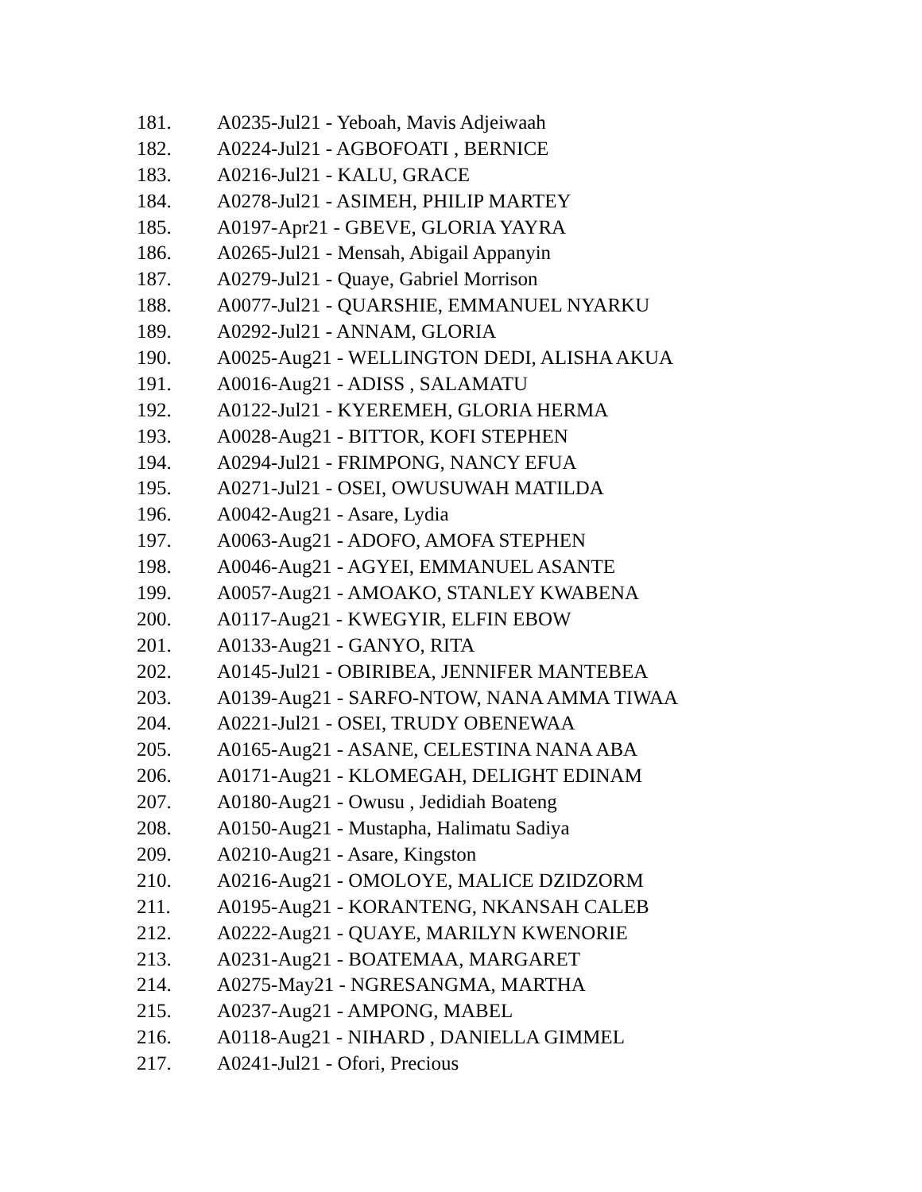181. A0235-Jul21 - Yeboah, Mavis Adjeiwaah
182. A0224-Jul21 - AGBOFOATI , BERNICE
183. A0216-Jul21 - KALU, GRACE
184. A0278-Jul21 - ASIMEH, PHILIP MARTEY
185. A0197-Apr21 - GBEVE, GLORIA YAYRA
186. A0265-Jul21 - Mensah, Abigail Appanyin
187. A0279-Jul21 - Quaye, Gabriel Morrison
188. A0077-Jul21 - QUARSHIE, EMMANUEL NYARKU
189. A0292-Jul21 - ANNAM, GLORIA
190. A0025-Aug21 - WELLINGTON DEDI, ALISHA AKUA
191. A0016-Aug21 - ADISS , SALAMATU
192. A0122-Jul21 - KYEREMEH, GLORIA HERMA
193. A0028-Aug21 - BITTOR, KOFI STEPHEN
194. A0294-Jul21 - FRIMPONG, NANCY EFUA
195. A0271-Jul21 - OSEI, OWUSUWAH MATILDA
196. A0042-Aug21 - Asare, Lydia
197. A0063-Aug21 - ADOFO, AMOFA STEPHEN
198. A0046-Aug21 - AGYEI, EMMANUEL ASANTE
199. A0057-Aug21 - AMOAKO, STANLEY KWABENA
200. A0117-Aug21 - KWEGYIR, ELFIN EBOW
201. A0133-Aug21 - GANYO, RITA
202. A0145-Jul21 - OBIRIBEA, JENNIFER MANTEBEA
203. A0139-Aug21 - SARFO-NTOW, NANA AMMA TIWAA
204. A0221-Jul21 - OSEI, TRUDY OBENEWAA
205. A0165-Aug21 - ASANE, CELESTINA NANA ABA
206. A0171-Aug21 - KLOMEGAH, DELIGHT EDINAM
207. A0180-Aug21 - Owusu , Jedidiah Boateng
208. A0150-Aug21 - Mustapha, Halimatu Sadiya
209. A0210-Aug21 - Asare, Kingston
210. A0216-Aug21 - OMOLOYE, MALICE DZIDZORM
211. A0195-Aug21 - KORANTENG, NKANSAH CALEB
212. A0222-Aug21 - QUAYE, MARILYN KWENORIE
213. A0231-Aug21 - BOATEMAA, MARGARET
214. A0275-May21 - NGRESANGMA, MARTHA
215. A0237-Aug21 - AMPONG, MABEL
216. A0118-Aug21 - NIHARD , DANIELLA GIMMEL
217. A0241-Jul21 - Ofori, Precious